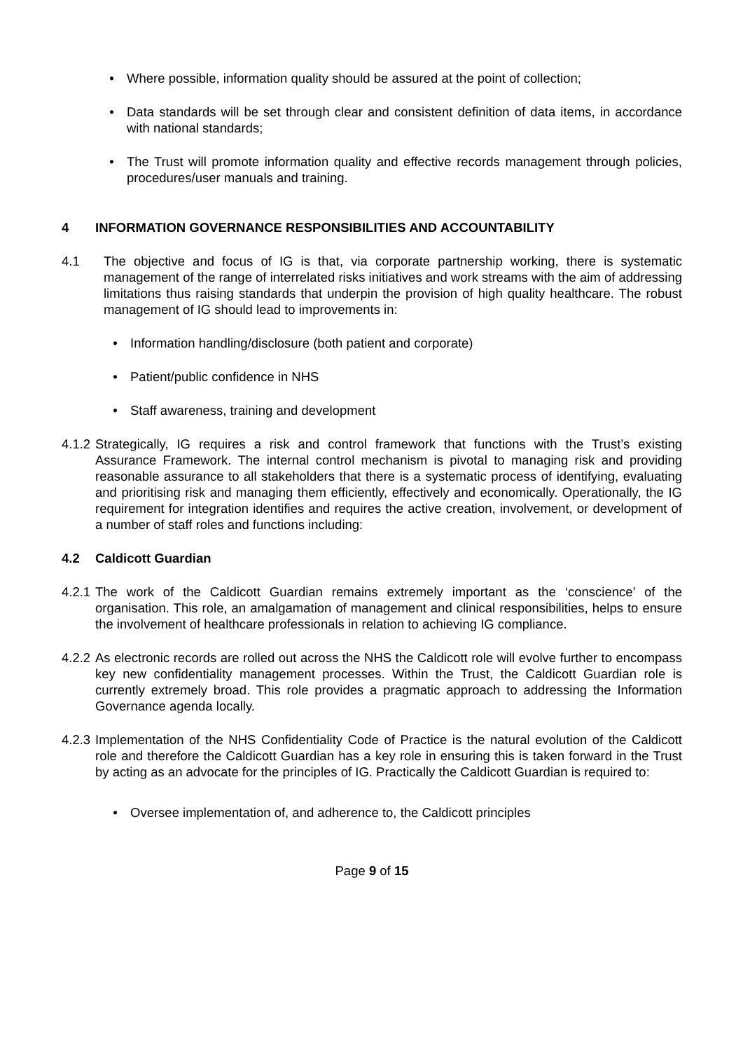• Where possible, information quality should be assured at the point of collection;
• Data standards will be set through clear and consistent definition of data items, in accordance with national standards;
• The Trust will promote information quality and effective records management through policies, procedures/user manuals and training.
4 INFORMATION GOVERNANCE RESPONSIBILITIES AND ACCOUNTABILITY
4.1 The objective and focus of IG is that, via corporate partnership working, there is systematic management of the range of interrelated risks initiatives and work streams with the aim of addressing limitations thus raising standards that underpin the provision of high quality healthcare. The robust management of IG should lead to improvements in:
• Information handling/disclosure (both patient and corporate)
• Patient/public confidence in NHS
• Staff awareness, training and development
4.1.2
Strategically, IG requires a risk and control framework that functions with the Trust’s existing Assurance Framework. The internal control mechanism is pivotal to managing risk and providing reasonable assurance to all stakeholders that there is a systematic process of identifying, evaluating and prioritising risk and managing them efficiently, effectively and economically. Operationally, the IG requirement for integration identifies and requires the active creation, involvement, or development of a number of staff roles and functions including:
4.2 Caldicott Guardian
4.2.1
The work of the Caldicott Guardian remains extremely important as the ‘conscience’ of the organisation. This role, an amalgamation of management and clinical responsibilities, helps to ensure the involvement of healthcare professionals in relation to achieving IG compliance.
4.2.2
As electronic records are rolled out across the NHS the Caldicott role will evolve further to encompass key new confidentiality management processes. Within the Trust, the Caldicott Guardian role is currently extremely broad. This role provides a pragmatic approach to addressing the Information Governance agenda locally.
4.2.3
Implementation of the NHS Confidentiality Code of Practice is the natural evolution of the Caldicott role and therefore the Caldicott Guardian has a key role in ensuring this is taken forward in the Trust by acting as an advocate for the principles of IG. Practically the Caldicott Guardian is required to:
• Oversee implementation of, and adherence to, the Caldicott principles
Page 9 of 15